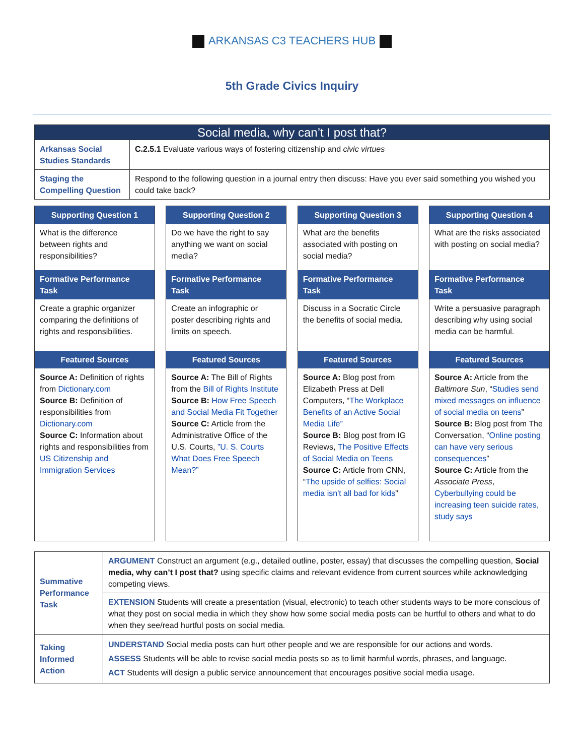ARKANSAS C3 TEACHERS HUB
5th Grade Civics Inquiry
| Social media, why can’t I post that? | |
| --- | --- |
| Arkansas Social Studies Standards | C.2.5.1 Evaluate various ways of fostering citizenship and civic virtues |
| Staging the Compelling Question | Respond to the following question in a journal entry then discuss: Have you ever said something you wished you could take back? |
Supporting Question 1
What is the difference between rights and responsibilities?
Formative Performance Task
Create a graphic organizer comparing the definitions of rights and responsibilities.
Featured Sources
Source A: Definition of rights from Dictionary.com
Source B: Definition of responsibilities from Dictionary.com
Source C: Information about rights and responsibilities from US Citizenship and Immigration Services
Supporting Question 2
Do we have the right to say anything we want on social media?
Formative Performance Task
Create an infographic or poster describing rights and limits on speech.
Featured Sources
Source A: The Bill of Rights from the Bill of Rights Institute
Source B: How Free Speech and Social Media Fit Together
Source C: Article from the Administrative Office of the U.S. Courts, ”U. S. Courts What Does Free Speech Mean?”
Supporting Question 3
What are the benefits associated with posting on social media?
Formative Performance Task
Discuss in a Socratic Circle the benefits of social media.
Featured Sources
Source A: Blog post from Elizabeth Press at Dell Computers, “The Workplace Benefits of an Active Social Media Life”
Source B: Blog post from IG Reviews, The Positive Effects of Social Media on Teens
Source C: Article from CNN, “The upside of selfies: Social media isn't all bad for kids”
Supporting Question 4
What are the risks associated with posting on social media?
Formative Performance Task
Write a persuasive paragraph describing why using social media can be harmful.
Featured Sources
Source A: Article from the Baltimore Sun, “Studies send mixed messages on influence of social media on teens”
Source B: Blog post from The Conversation, “Online posting can have very serious consequences”
Source C: Article from the Associate Press, Cyberbullying could be increasing teen suicide rates, study says
| Summative Performance Task | ARGUMENT Construct an argument (e.g., detailed outline, poster, essay) that discusses the compelling question, Social media, why can’t I post that? using specific claims and relevant evidence from current sources while acknowledging competing views. |
| | EXTENSION Students will create a presentation (visual, electronic) to teach other students ways to be more conscious of what they post on social media in which they show how some social media posts can be hurtful to others and what to do when they see/read hurtful posts on social media. |
| Taking Informed Action | UNDERSTAND Social media posts can hurt other people and we are responsible for our actions and words. ASSESS Students will be able to revise social media posts so as to limit harmful words, phrases, and language. ACT Students will design a public service announcement that encourages positive social media usage. |